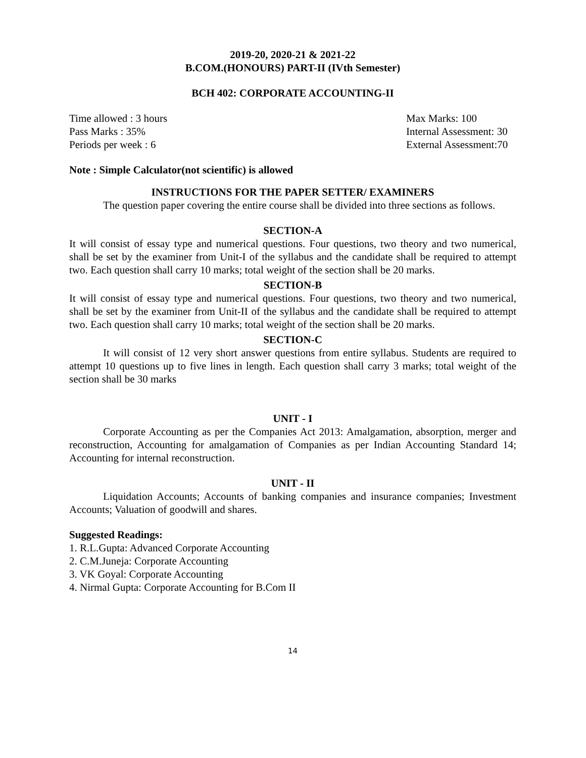2019-20, 2020-21 & 2021-22
B.COM.(HONOURS) PART-II (IVth Semester)
BCH 402: CORPORATE ACCOUNTING-II
Time allowed : 3 hours Max Marks: 100
Pass Marks : 35% Internal Assessment: 30
Periods per week : 6 External Assessment:70
Note : Simple Calculator(not scientific) is allowed
INSTRUCTIONS FOR THE PAPER SETTER/ EXAMINERS
The question paper covering the entire course shall be divided into three sections as follows.
SECTION-A
It will consist of essay type and numerical questions. Four questions, two theory and two numerical, shall be set by the examiner from Unit-I of the syllabus and the candidate shall be required to attempt two. Each question shall carry 10 marks; total weight of the section shall be 20 marks.
SECTION-B
It will consist of essay type and numerical questions. Four questions, two theory and two numerical, shall be set by the examiner from Unit-II of the syllabus and the candidate shall be required to attempt two. Each question shall carry 10 marks; total weight of the section shall be 20 marks.
SECTION-C
It will consist of 12 very short answer questions from entire syllabus. Students are required to attempt 10 questions up to five lines in length. Each question shall carry 3 marks; total weight of the section shall be 30 marks
UNIT - I
Corporate Accounting as per the Companies Act 2013: Amalgamation, absorption, merger and reconstruction, Accounting for amalgamation of Companies as per Indian Accounting Standard 14; Accounting for internal reconstruction.
UNIT - II
Liquidation Accounts; Accounts of banking companies and insurance companies; Investment Accounts; Valuation of goodwill and shares.
Suggested Readings:
1. R.L.Gupta: Advanced Corporate Accounting
2. C.M.Juneja: Corporate Accounting
3. VK Goyal: Corporate Accounting
4. Nirmal Gupta: Corporate Accounting for B.Com II
14